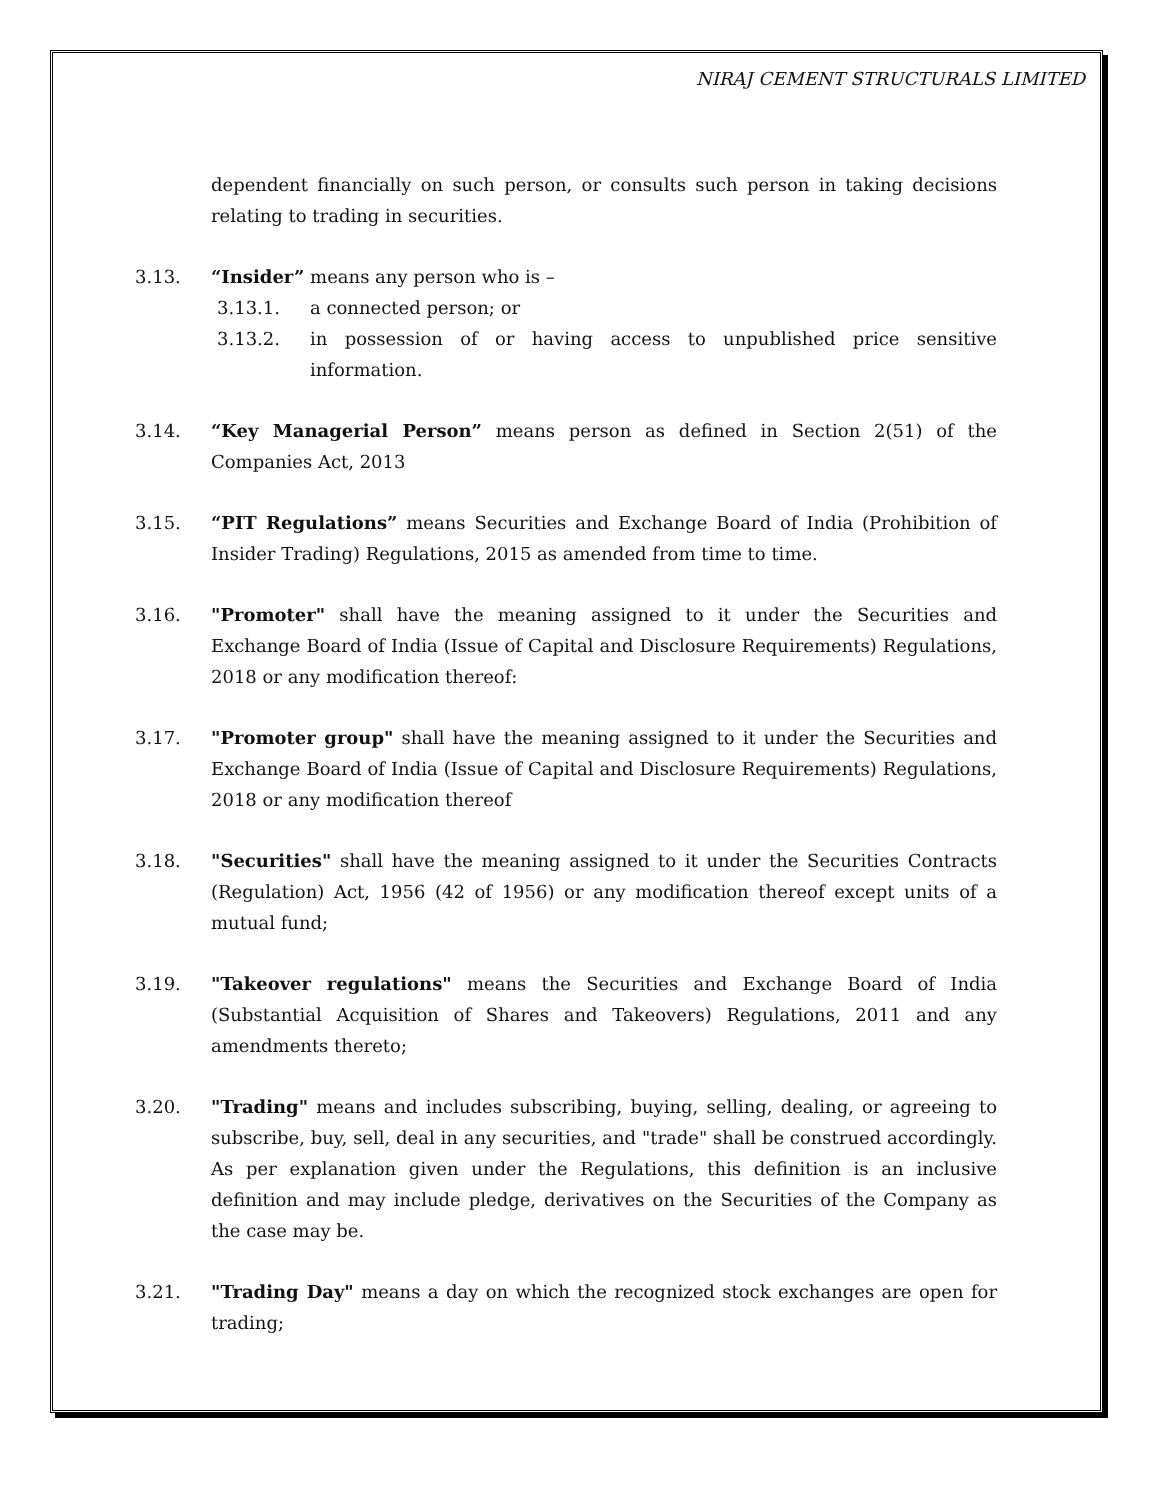NIRAJ CEMENT STRUCTURALS LIMITED
dependent financially on such person, or consults such person in taking decisions relating to trading in securities.
3.13. “Insider” means any person who is –
3.13.1. a connected person; or
3.13.2. in possession of or having access to unpublished price sensitive information.
3.14. “Key Managerial Person” means person as defined in Section 2(51) of the Companies Act, 2013
3.15. “PIT Regulations” means Securities and Exchange Board of India (Prohibition of Insider Trading) Regulations, 2015 as amended from time to time.
3.16. "Promoter" shall have the meaning assigned to it under the Securities and Exchange Board of India (Issue of Capital and Disclosure Requirements) Regulations, 2018 or any modification thereof:
3.17. "Promoter group" shall have the meaning assigned to it under the Securities and Exchange Board of India (Issue of Capital and Disclosure Requirements) Regulations, 2018 or any modification thereof
3.18. "Securities" shall have the meaning assigned to it under the Securities Contracts (Regulation) Act, 1956 (42 of 1956) or any modification thereof except units of a mutual fund;
3.19. "Takeover regulations" means the Securities and Exchange Board of India (Substantial Acquisition of Shares and Takeovers) Regulations, 2011 and any amendments thereto;
3.20. "Trading" means and includes subscribing, buying, selling, dealing, or agreeing to subscribe, buy, sell, deal in any securities, and "trade" shall be construed accordingly. As per explanation given under the Regulations, this definition is an inclusive definition and may include pledge, derivatives on the Securities of the Company as the case may be.
3.21. "Trading Day" means a day on which the recognized stock exchanges are open for trading;